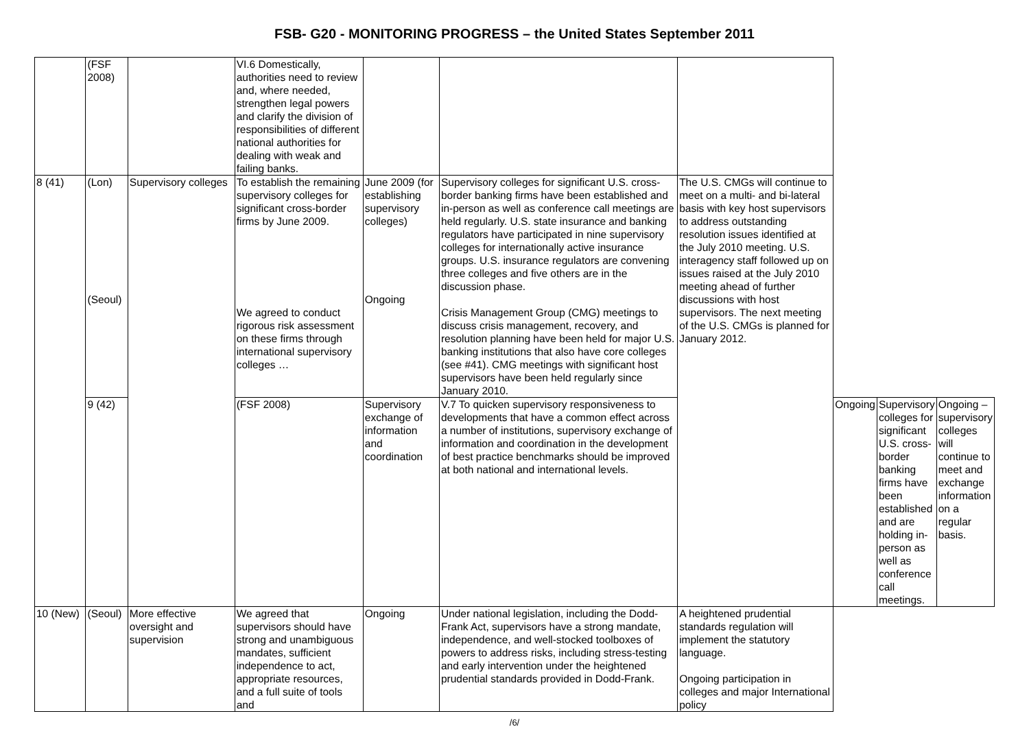FSB- G20 - MONITORING PROGRESS – the United States September 2011
| | (FSF 2008) | | VI.6 Domestically, authorities need to review and, where needed, strengthen legal powers and clarify the division of responsibilities of different national authorities for dealing with weak and failing banks. | | | | | | |
| 8 (41) | (Lon) (Seoul) | Supervisory colleges | To establish the remaining supervisory colleges for significant cross-border firms by June 2009. We agreed to conduct rigorous risk assessment on these firms through international supervisory colleges … | June 2009 (for establishing supervisory colleges) Ongoing | Supervisory colleges for significant U.S. cross-border banking firms have been established and in-person as well as conference call meetings are held regularly. U.S. state insurance and banking regulators have participated in nine supervisory colleges for internationally active insurance groups. U.S. insurance regulators are convening three colleges and five others are in the discussion phase. Crisis Management Group (CMG) meetings to discuss crisis management, recovery, and resolution planning have been held for major U.S. banking institutions that also have core colleges (see #41). CMG meetings with significant host supervisors have been held regularly since January 2010. | The U.S. CMGs will continue to meet on a multi- and bi-lateral basis with key host supervisors to address outstanding resolution issues identified at the July 2010 meeting. U.S. interagency staff followed up on issues raised at the July 2010 meeting ahead of further discussions with host supervisors. The next meeting of the U.S. CMGs is planned for January 2012. | | | |
| | 9 (42) | | (FSF 2008) | Supervisory exchange of information and coordination | V.7 To quicken supervisory responsiveness to developments that have a common effect across a number of institutions, supervisory exchange of information and coordination in the development of best practice benchmarks should be improved at both national and international levels. | | Ongoing | Supervisory colleges for significant U.S. cross-border banking firms have been established and are holding in-person as well as conference call meetings. | Ongoing – supervisory colleges will continue to meet and exchange information on a regular basis. |
| 10 (New) | (Seoul) | More effective oversight and supervision | We agreed that supervisors should have strong and unambiguous mandates, sufficient independence to act, appropriate resources, and a full suite of tools and | Ongoing | Under national legislation, including the Dodd-Frank Act, supervisors have a strong mandate, independence, and well-stocked toolboxes of powers to address risks, including stress-testing and early intervention under the heightened prudential standards provided in Dodd-Frank. | A heightened prudential standards regulation will implement the statutory language. Ongoing participation in colleges and major International policy | | | |
/6/